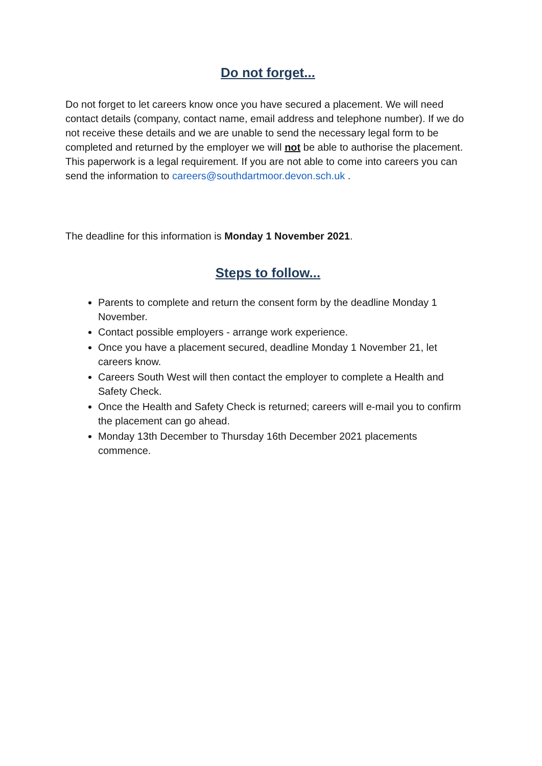Do not forget...
Do not forget to let careers know once you have secured a placement. We will need contact details (company, contact name, email address and telephone number). If we do not receive these details and we are unable to send the necessary legal form to be completed and returned by the employer we will not be able to authorise the placement. This paperwork is a legal requirement. If you are not able to come into careers you can send the information to careers@southdartmoor.devon.sch.uk .
The deadline for this information is Monday 1 November 2021.
Steps to follow...
Parents to complete and return the consent form by the deadline Monday 1 November.
Contact possible employers - arrange work experience.
Once you have a placement secured, deadline Monday 1 November 21, let careers know.
Careers South West will then contact the employer to complete a Health and Safety Check.
Once the Health and Safety Check is returned; careers will e-mail you to confirm the placement can go ahead.
Monday 13th December to Thursday 16th December 2021 placements commence.